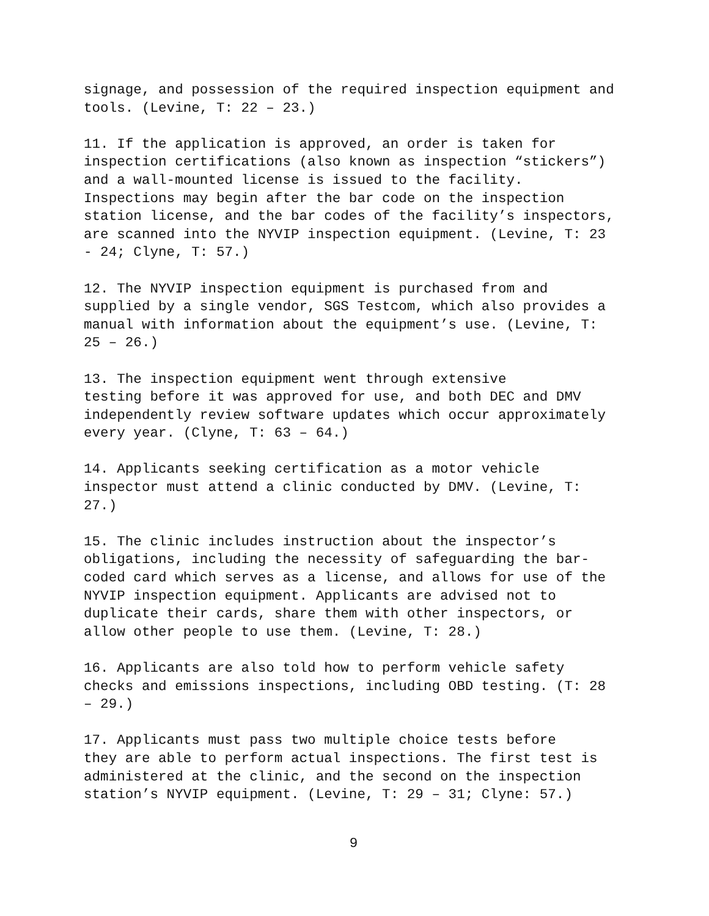signage, and possession of the required inspection equipment and tools. (Levine, T: 22 – 23.)
11. If the application is approved, an order is taken for inspection certifications (also known as inspection “stickers”) and a wall-mounted license is issued to the facility. Inspections may begin after the bar code on the inspection station license, and the bar codes of the facility’s inspectors, are scanned into the NYVIP inspection equipment. (Levine, T: 23 - 24; Clyne, T: 57.)
12. The NYVIP inspection equipment is purchased from and supplied by a single vendor, SGS Testcom, which also provides a manual with information about the equipment’s use. (Levine, T: 25 – 26.)
13. The inspection equipment went through extensive testing before it was approved for use, and both DEC and DMV independently review software updates which occur approximately every year. (Clyne, T: 63 – 64.)
14. Applicants seeking certification as a motor vehicle inspector must attend a clinic conducted by DMV. (Levine, T: 27.)
15. The clinic includes instruction about the inspector’s obligations, including the necessity of safeguarding the bar- coded card which serves as a license, and allows for use of the NYVIP inspection equipment. Applicants are advised not to duplicate their cards, share them with other inspectors, or allow other people to use them. (Levine, T: 28.)
16. Applicants are also told how to perform vehicle safety checks and emissions inspections, including OBD testing. (T: 28 – 29.)
17. Applicants must pass two multiple choice tests before they are able to perform actual inspections. The first test is administered at the clinic, and the second on the inspection station’s NYVIP equipment. (Levine, T: 29 – 31; Clyne: 57.)
9